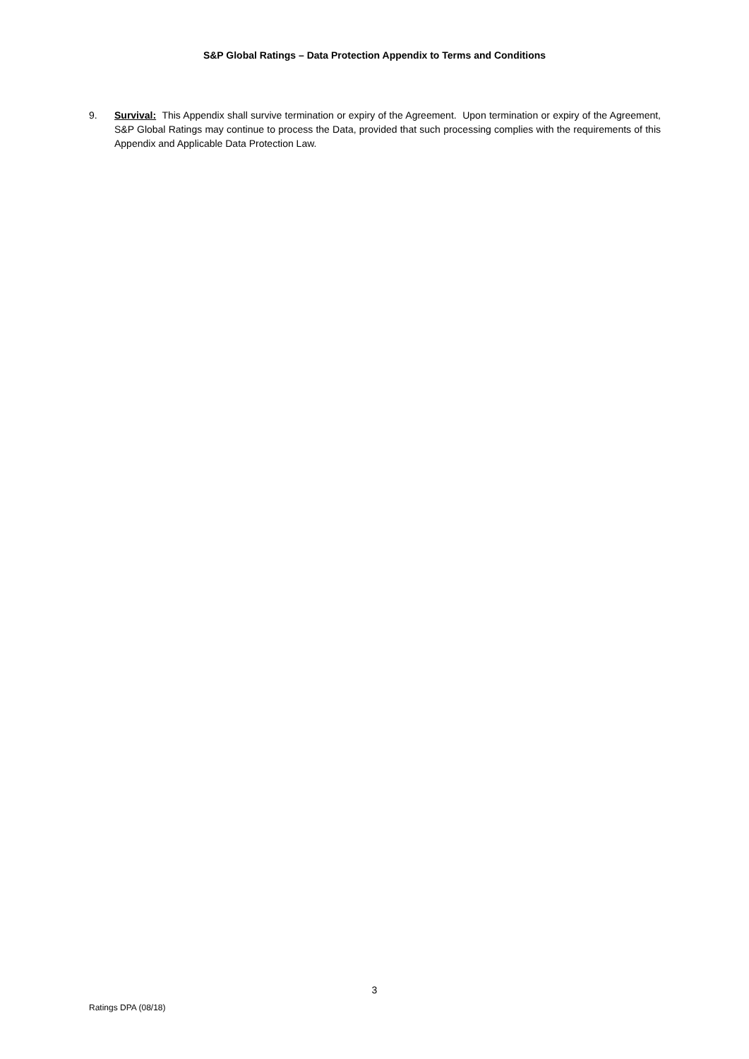S&P Global Ratings – Data Protection Appendix to Terms and Conditions
9. Survival: This Appendix shall survive termination or expiry of the Agreement. Upon termination or expiry of the Agreement, S&P Global Ratings may continue to process the Data, provided that such processing complies with the requirements of this Appendix and Applicable Data Protection Law.
3
Ratings DPA (08/18)